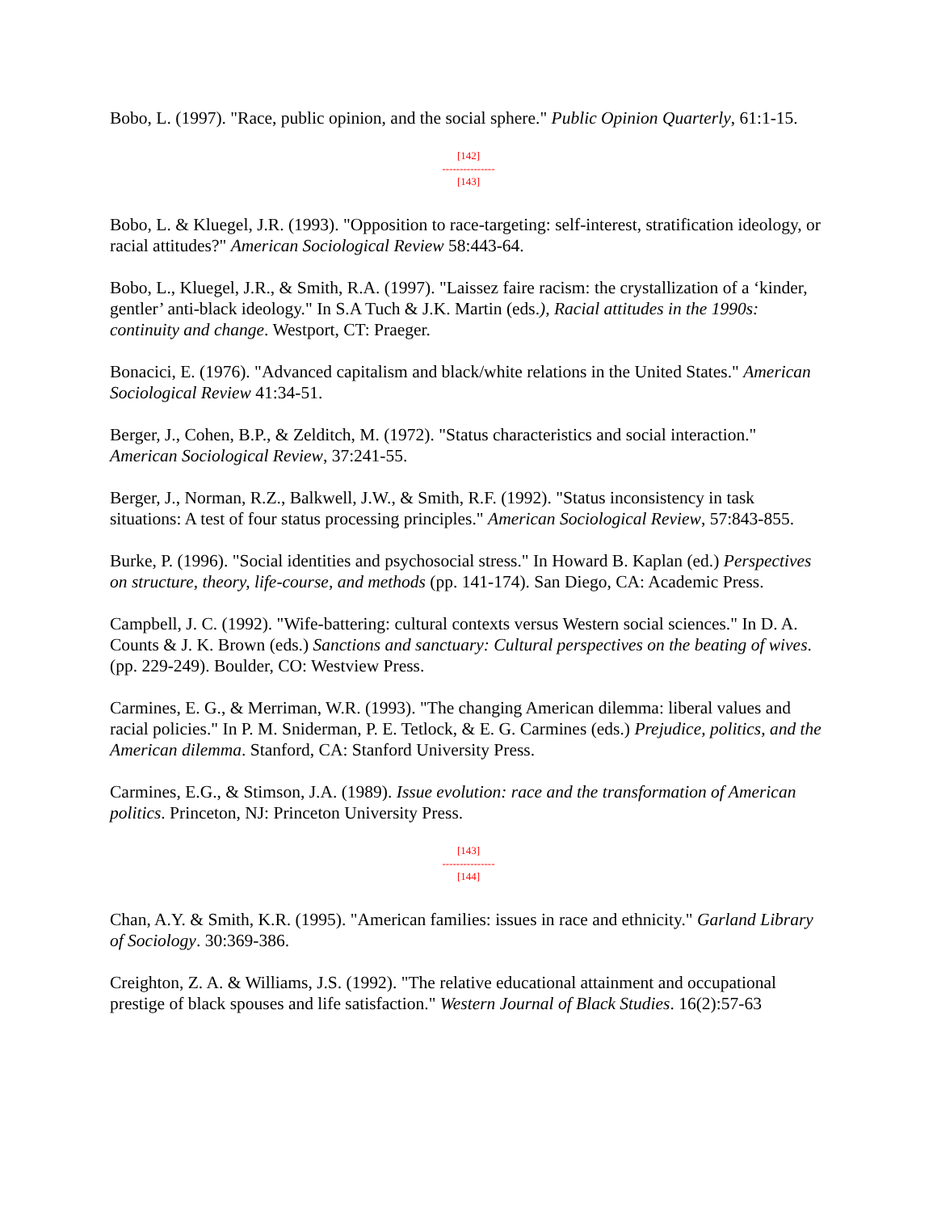Bobo, L. (1997). "Race, public opinion, and the social sphere." Public Opinion Quarterly, 61:1-15.
[142]
---------------
[143]
Bobo, L. & Kluegel, J.R. (1993). "Opposition to race-targeting: self-interest, stratification ideology, or racial attitudes?" American Sociological Review 58:443-64.
Bobo, L., Kluegel, J.R., & Smith, R.A. (1997). "Laissez faire racism: the crystallization of a ‘kinder, gentler’ anti-black ideology." In S.A Tuch & J.K. Martin (eds.), Racial attitudes in the 1990s: continuity and change. Westport, CT: Praeger.
Bonacici, E. (1976). "Advanced capitalism and black/white relations in the United States." American Sociological Review 41:34-51.
Berger, J., Cohen, B.P., & Zelditch, M. (1972). "Status characteristics and social interaction." American Sociological Review, 37:241-55.
Berger, J., Norman, R.Z., Balkwell, J.W., & Smith, R.F. (1992). "Status inconsistency in task situations: A test of four status processing principles." American Sociological Review, 57:843-855.
Burke, P. (1996). "Social identities and psychosocial stress." In Howard B. Kaplan (ed.) Perspectives on structure, theory, life-course, and methods (pp. 141-174). San Diego, CA: Academic Press.
Campbell, J. C. (1992). "Wife-battering: cultural contexts versus Western social sciences." In D. A. Counts & J. K. Brown (eds.) Sanctions and sanctuary: Cultural perspectives on the beating of wives. (pp. 229-249). Boulder, CO: Westview Press.
Carmines, E. G., & Merriman, W.R. (1993). "The changing American dilemma: liberal values and racial policies." In P. M. Sniderman, P. E. Tetlock, & E. G. Carmines (eds.) Prejudice, politics, and the American dilemma. Stanford, CA: Stanford University Press.
Carmines, E.G., & Stimson, J.A. (1989). Issue evolution: race and the transformation of American politics. Princeton, NJ: Princeton University Press.
[143]
---------------
[144]
Chan, A.Y. & Smith, K.R. (1995). "American families: issues in race and ethnicity." Garland Library of Sociology. 30:369-386.
Creighton, Z. A. & Williams, J.S. (1992). "The relative educational attainment and occupational prestige of black spouses and life satisfaction." Western Journal of Black Studies. 16(2):57-63